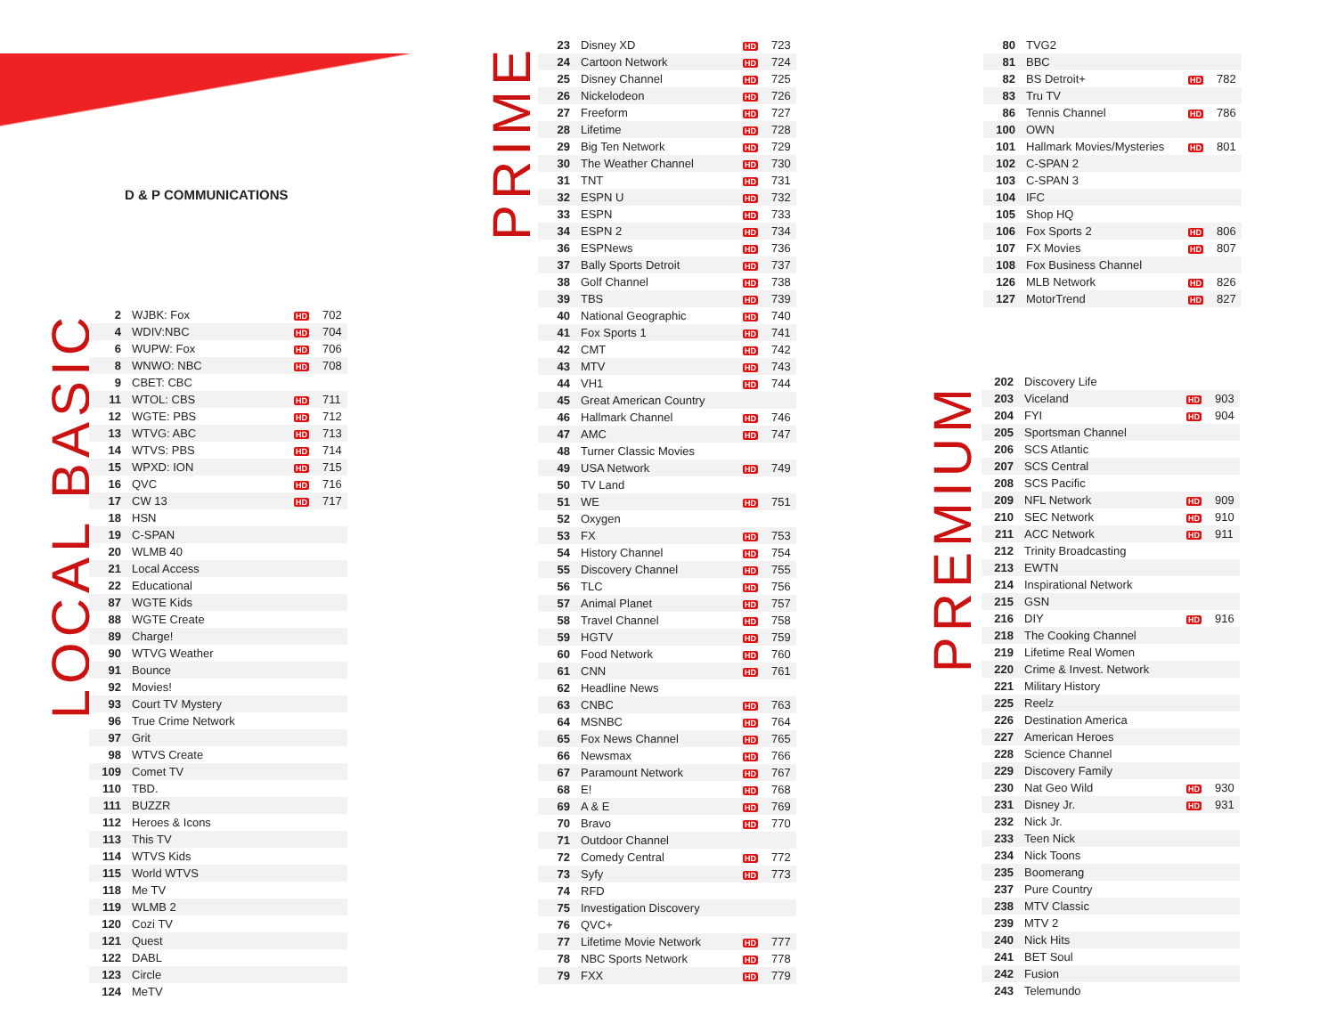D & P COMMUNICATIONS
LOCAL BASIC
PRIME
PREMIUM
| 2 | WJBK: Fox | HD | 702 |
| 4 | WDIV:NBC | HD | 704 |
| 6 | WUPW: Fox | HD | 706 |
| 8 | WNWO: NBC | HD | 708 |
| 9 | CBET: CBC | | |
| 11 | WTOL: CBS | HD | 711 |
| 12 | WGTE: PBS | HD | 712 |
| 13 | WTVG: ABC | HD | 713 |
| 14 | WTVS: PBS | HD | 714 |
| 15 | WPXD: ION | HD | 715 |
| 16 | QVC | HD | 716 |
| 17 | CW 13 | HD | 717 |
| 18 | HSN | | |
| 19 | C-SPAN | | |
| 20 | WLMB 40 | | |
| 21 | Local Access | | |
| 22 | Educational | | |
| 87 | WGTE Kids | | |
| 88 | WGTE Create | | |
| 89 | Charge! | | |
| 90 | WTVG Weather | | |
| 91 | Bounce | | |
| 92 | Movies! | | |
| 93 | Court TV Mystery | | |
| 96 | True Crime Network | | |
| 97 | Grit | | |
| 98 | WTVS Create | | |
| 109 | Comet TV | | |
| 110 | TBD. | | |
| 111 | BUZZR | | |
| 112 | Heroes & Icons | | |
| 113 | This TV | | |
| 114 | WTVS Kids | | |
| 115 | World WTVS | | |
| 118 | Me TV | | |
| 119 | WLMB 2 | | |
| 120 | Cozi TV | | |
| 121 | Quest | | |
| 122 | DABL | | |
| 123 | Circle | | |
| 124 | MeTV | | |
| 23 | Disney XD | HD | 723 |
| 24 | Cartoon Network | HD | 724 |
| 25 | Disney Channel | HD | 725 |
| 26 | Nickelodeon | HD | 726 |
| 27 | Freeform | HD | 727 |
| 28 | Lifetime | HD | 728 |
| 29 | Big Ten Network | HD | 729 |
| 30 | The Weather Channel | HD | 730 |
| 31 | TNT | HD | 731 |
| 32 | ESPN U | HD | 732 |
| 33 | ESPN | HD | 733 |
| 34 | ESPN 2 | HD | 734 |
| 36 | ESPNews | HD | 736 |
| 37 | Bally Sports Detroit | HD | 737 |
| 38 | Golf Channel | HD | 738 |
| 39 | TBS | HD | 739 |
| 40 | National Geographic | HD | 740 |
| 41 | Fox Sports 1 | HD | 741 |
| 42 | CMT | HD | 742 |
| 43 | MTV | HD | 743 |
| 44 | VH1 | HD | 744 |
| 45 | Great American Country | | |
| 46 | Hallmark Channel | HD | 746 |
| 47 | AMC | HD | 747 |
| 48 | Turner Classic Movies | | |
| 49 | USA Network | HD | 749 |
| 50 | TV Land | | |
| 51 | WE | HD | 751 |
| 52 | Oxygen | | |
| 53 | FX | HD | 753 |
| 54 | History Channel | HD | 754 |
| 55 | Discovery Channel | HD | 755 |
| 56 | TLC | HD | 756 |
| 57 | Animal Planet | HD | 757 |
| 58 | Travel Channel | HD | 758 |
| 59 | HGTV | HD | 759 |
| 60 | Food Network | HD | 760 |
| 61 | CNN | HD | 761 |
| 62 | Headline News | | |
| 63 | CNBC | HD | 763 |
| 64 | MSNBC | HD | 764 |
| 65 | Fox News Channel | HD | 765 |
| 66 | Newsmax | HD | 766 |
| 67 | Paramount Network | HD | 767 |
| 68 | E! | HD | 768 |
| 69 | A & E | HD | 769 |
| 70 | Bravo | HD | 770 |
| 71 | Outdoor Channel | | |
| 72 | Comedy Central | HD | 772 |
| 73 | Syfy | HD | 773 |
| 74 | RFD | | |
| 75 | Investigation Discovery | | |
| 76 | QVC+ | | |
| 77 | Lifetime Movie Network | HD | 777 |
| 78 | NBC Sports Network | HD | 778 |
| 79 | FXX | HD | 779 |
| 80 | TVG2 | | |
| 81 | BBC | | |
| 82 | BS Detroit+ | HD | 782 |
| 83 | Tru TV | | |
| 86 | Tennis Channel | HD | 786 |
| 100 | OWN | | |
| 101 | Hallmark Movies/Mysteries | HD | 801 |
| 102 | C-SPAN 2 | | |
| 103 | C-SPAN 3 | | |
| 104 | IFC | | |
| 105 | Shop HQ | | |
| 106 | Fox Sports 2 | HD | 806 |
| 107 | FX Movies | HD | 807 |
| 108 | Fox Business Channel | | |
| 126 | MLB Network | HD | 826 |
| 127 | MotorTrend | HD | 827 |
| 202 | Discovery Life | | |
| 203 | Viceland | HD | 903 |
| 204 | FYI | HD | 904 |
| 205 | Sportsman Channel | | |
| 206 | SCS Atlantic | | |
| 207 | SCS Central | | |
| 208 | SCS Pacific | | |
| 209 | NFL Network | HD | 909 |
| 210 | SEC Network | HD | 910 |
| 211 | ACC Network | HD | 911 |
| 212 | Trinity Broadcasting | | |
| 213 | EWTN | | |
| 214 | Inspirational Network | | |
| 215 | GSN | | |
| 216 | DIY | HD | 916 |
| 218 | The Cooking Channel | | |
| 219 | Lifetime Real Women | | |
| 220 | Crime & Invest. Network | | |
| 221 | Military History | | |
| 225 | Reelz | | |
| 226 | Destination America | | |
| 227 | American Heroes | | |
| 228 | Science Channel | | |
| 229 | Discovery Family | | |
| 230 | Nat Geo Wild | HD | 930 |
| 231 | Disney Jr. | HD | 931 |
| 232 | Nick Jr. | | |
| 233 | Teen Nick | | |
| 234 | Nick Toons | | |
| 235 | Boomerang | | |
| 237 | Pure Country | | |
| 238 | MTV Classic | | |
| 239 | MTV 2 | | |
| 240 | Nick Hits | | |
| 241 | BET Soul | | |
| 242 | Fusion | | |
| 243 | Telemundo | | |